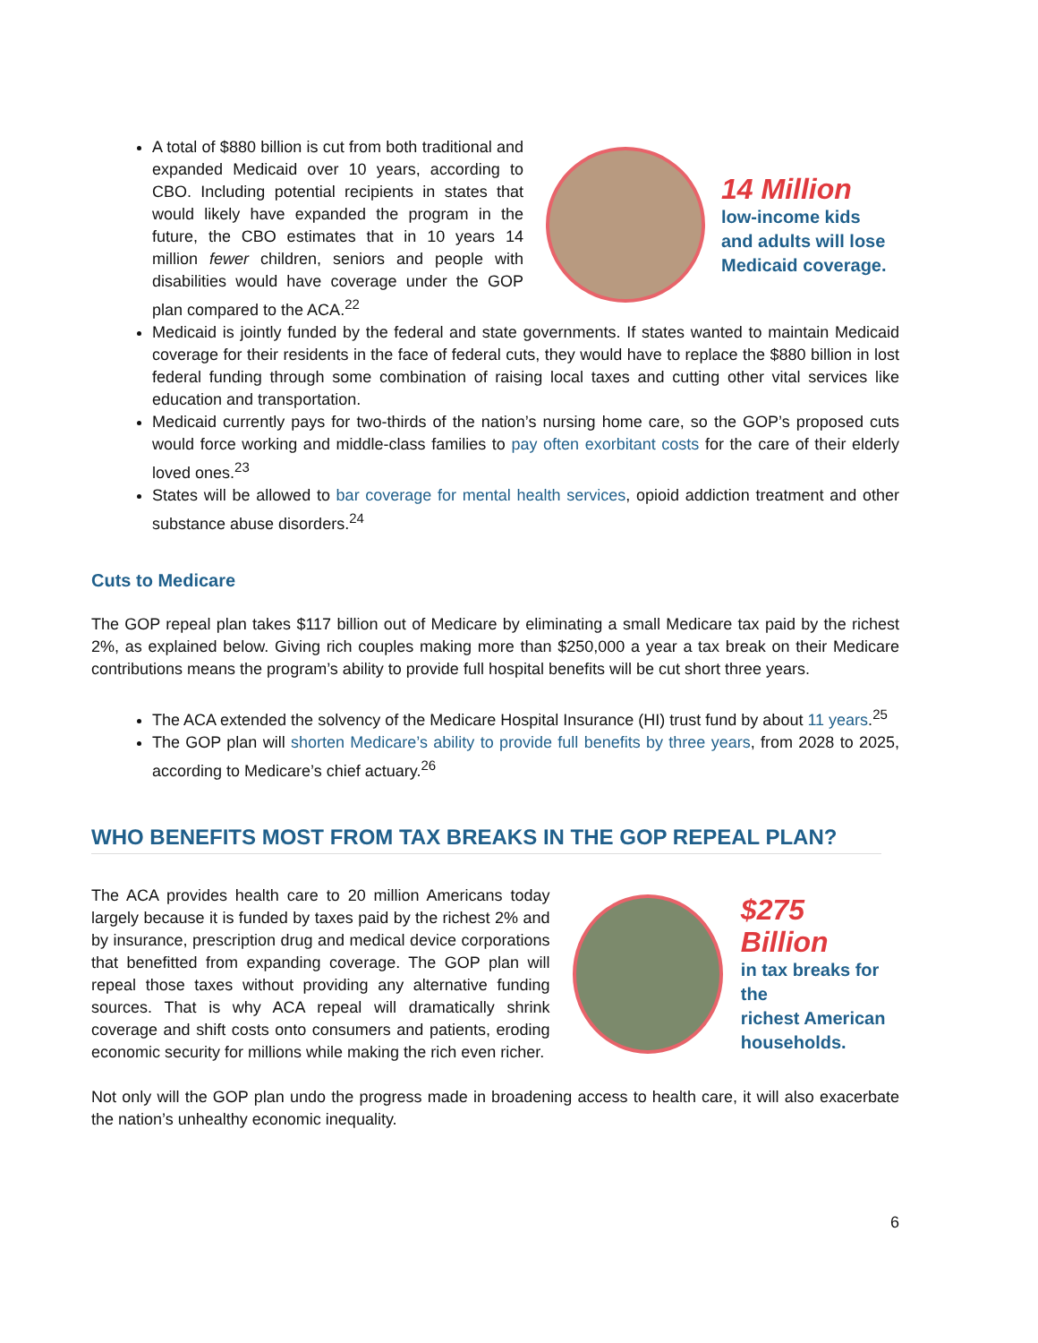A total of $880 billion is cut from both traditional and expanded Medicaid over 10 years, according to CBO. Including potential recipients in states that would likely have expanded the program in the future, the CBO estimates that in 10 years 14 million fewer children, seniors and people with disabilities would have coverage under the GOP plan compared to the ACA.<sup>22</sup>
14 Million
low-income kids
and adults will lose
Medicaid coverage.
Medicaid is jointly funded by the federal and state governments. If states wanted to maintain Medicaid coverage for their residents in the face of federal cuts, they would have to replace the $880 billion in lost federal funding through some combination of raising local taxes and cutting other vital services like education and transportation.
Medicaid currently pays for two-thirds of the nation’s nursing home care, so the GOP’s proposed cuts would force working and middle-class families to pay often exorbitant costs for the care of their elderly loved ones.<sup>23</sup>
States will be allowed to bar coverage for mental health services, opioid addiction treatment and other substance abuse disorders.<sup>24</sup>
Cuts to Medicare
The GOP repeal plan takes $117 billion out of Medicare by eliminating a small Medicare tax paid by the richest 2%, as explained below. Giving rich couples making more than $250,000 a year a tax break on their Medicare contributions means the program’s ability to provide full hospital benefits will be cut short three years.
The ACA extended the solvency of the Medicare Hospital Insurance (HI) trust fund by about 11 years.<sup>25</sup>
The GOP plan will shorten Medicare’s ability to provide full benefits by three years, from 2028 to 2025, according to Medicare’s chief actuary.<sup>26</sup>
WHO BENEFITS MOST FROM TAX BREAKS IN THE GOP REPEAL PLAN?
The ACA provides health care to 20 million Americans today largely because it is funded by taxes paid by the richest 2% and by insurance, prescription drug and medical device corporations that benefitted from expanding coverage. The GOP plan will repeal those taxes without providing any alternative funding sources. That is why ACA repeal will dramatically shrink coverage and shift costs onto consumers and patients, eroding economic security for millions while making the rich even richer.
$275 Billion
in tax breaks for the
richest American
households.
Not only will the GOP plan undo the progress made in broadening access to health care, it will also exacerbate the nation’s unhealthy economic inequality.
6